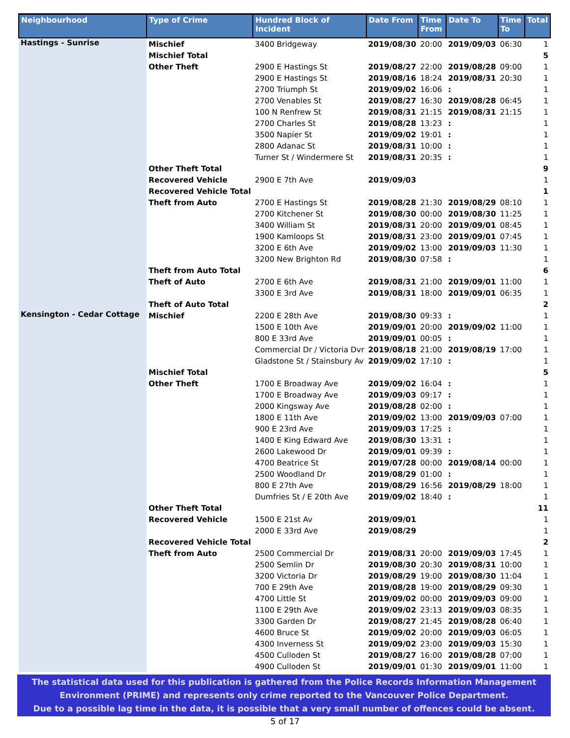| Neighbourhood | Type of Crime | Hundred Block of Incident | Date From | Time From | Date To | Time To | Total |
| --- | --- | --- | --- | --- | --- | --- | --- |
| Hastings - Sunrise | Mischief | 3400 Bridgeway | 2019/08/30 | 20:00 | 2019/09/03 | 06:30 | 1 |
| | Mischief Total | | | | | | 5 |
| | Other Theft | 2900 E Hastings St | 2019/08/27 | 22:00 | 2019/08/28 | 09:00 | 1 |
| | | 2900 E Hastings St | 2019/08/16 | 18:24 | 2019/08/31 | 20:30 | 1 |
| | | 2700 Triumph St | 2019/09/02 | 16:06 | : | | 1 |
| | | 2700 Venables St | 2019/08/27 | 16:30 | 2019/08/28 | 06:45 | 1 |
| | | 100 N Renfrew St | 2019/08/31 | 21:15 | 2019/08/31 | 21:15 | 1 |
| | | 2700 Charles St | 2019/08/28 | 13:23 | : | | 1 |
| | | 3500 Napier St | 2019/09/02 | 19:01 | : | | 1 |
| | | 2800 Adanac St | 2019/08/31 | 10:00 | : | | 1 |
| | | Turner St / Windermere St | 2019/08/31 | 20:35 | : | | 1 |
| | Other Theft Total | | | | | | 9 |
| | Recovered Vehicle | 2900 E 7th Ave | 2019/09/03 | | | | 1 |
| | Recovered Vehicle Total | | | | | | 1 |
| | Theft from Auto | 2700 E Hastings St | 2019/08/28 | 21:30 | 2019/08/29 | 08:10 | 1 |
| | | 2700 Kitchener St | 2019/08/30 | 00:00 | 2019/08/30 | 11:25 | 1 |
| | | 3400 William St | 2019/08/31 | 20:00 | 2019/09/01 | 08:45 | 1 |
| | | 1900 Kamloops St | 2019/08/31 | 23:00 | 2019/09/01 | 07:45 | 1 |
| | | 3200 E 6th Ave | 2019/09/02 | 13:00 | 2019/09/03 | 11:30 | 1 |
| | | 3200 New Brighton Rd | 2019/08/30 | 07:58 | : | | 1 |
| | Theft from Auto Total | | | | | | 6 |
| | Theft of Auto | 2700 E 6th Ave | 2019/08/31 | 21:00 | 2019/09/01 | 11:00 | 1 |
| | | 3300 E 3rd Ave | 2019/08/31 | 18:00 | 2019/09/01 | 06:35 | 1 |
| | Theft of Auto Total | | | | | | 2 |
| Kensington - Cedar Cottage | Mischief | 2200 E 28th Ave | 2019/08/30 | 09:33 | : | | 1 |
| | | 1500 E 10th Ave | 2019/09/01 | 20:00 | 2019/09/02 | 11:00 | 1 |
| | | 800 E 33rd Ave | 2019/09/01 | 00:05 | : | | 1 |
| | | Commercial Dr / Victoria Dvr | 2019/08/18 | 21:00 | 2019/08/19 | 17:00 | 1 |
| | | Gladstone St / Stainsbury Av | 2019/09/02 | 17:10 | : | | 1 |
| | Mischief Total | | | | | | 5 |
| | Other Theft | 1700 E Broadway Ave | 2019/09/02 | 16:04 | : | | 1 |
| | | 1700 E Broadway Ave | 2019/09/03 | 09:17 | : | | 1 |
| | | 2000 Kingsway Ave | 2019/08/28 | 02:00 | : | | 1 |
| | | 1800 E 11th Ave | 2019/09/02 | 13:00 | 2019/09/03 | 07:00 | 1 |
| | | 900 E 23rd Ave | 2019/09/03 | 17:25 | : | | 1 |
| | | 1400 E King Edward Ave | 2019/08/30 | 13:31 | : | | 1 |
| | | 2600 Lakewood Dr | 2019/09/01 | 09:39 | : | | 1 |
| | | 4700 Beatrice St | 2019/07/28 | 00:00 | 2019/08/14 | 00:00 | 1 |
| | | 2500 Woodland Dr | 2019/08/29 | 01:00 | : | | 1 |
| | | 800 E 27th Ave | 2019/08/29 | 16:56 | 2019/08/29 | 18:00 | 1 |
| | | Dumfries St / E 20th Ave | 2019/09/02 | 18:40 | : | | 1 |
| | Other Theft Total | | | | | | 11 |
| | Recovered Vehicle | 1500 E 21st Av | 2019/09/01 | | | | 1 |
| | | 2000 E 33rd Ave | 2019/08/29 | | | | 1 |
| | Recovered Vehicle Total | | | | | | 2 |
| | Theft from Auto | 2500 Commercial Dr | 2019/08/31 | 20:00 | 2019/09/03 | 17:45 | 1 |
| | | 2500 Semlin Dr | 2019/08/30 | 20:30 | 2019/08/31 | 10:00 | 1 |
| | | 3200 Victoria Dr | 2019/08/29 | 19:00 | 2019/08/30 | 11:04 | 1 |
| | | 700 E 29th Ave | 2019/08/28 | 19:00 | 2019/08/29 | 09:30 | 1 |
| | | 4700 Little St | 2019/09/02 | 00:00 | 2019/09/03 | 09:00 | 1 |
| | | 1100 E 29th Ave | 2019/09/02 | 23:13 | 2019/09/03 | 08:35 | 1 |
| | | 3300 Garden Dr | 2019/08/27 | 21:45 | 2019/08/28 | 06:40 | 1 |
| | | 4600 Bruce St | 2019/09/02 | 20:00 | 2019/09/03 | 06:05 | 1 |
| | | 4300 Inverness St | 2019/09/02 | 23:00 | 2019/09/03 | 15:30 | 1 |
| | | 4500 Culloden St | 2019/08/27 | 16:00 | 2019/08/28 | 07:00 | 1 |
| | | 4900 Culloden St | 2019/09/01 | 01:30 | 2019/09/01 | 11:00 | 1 |
The statistical data used for this publication is gathered from the Police Records Information Management
Environment (PRIME) and represents only crime reported to the Vancouver Police Department.
Due to a possible lag time in the data, it is possible that a very small number of offences could be absent.
5 of 17